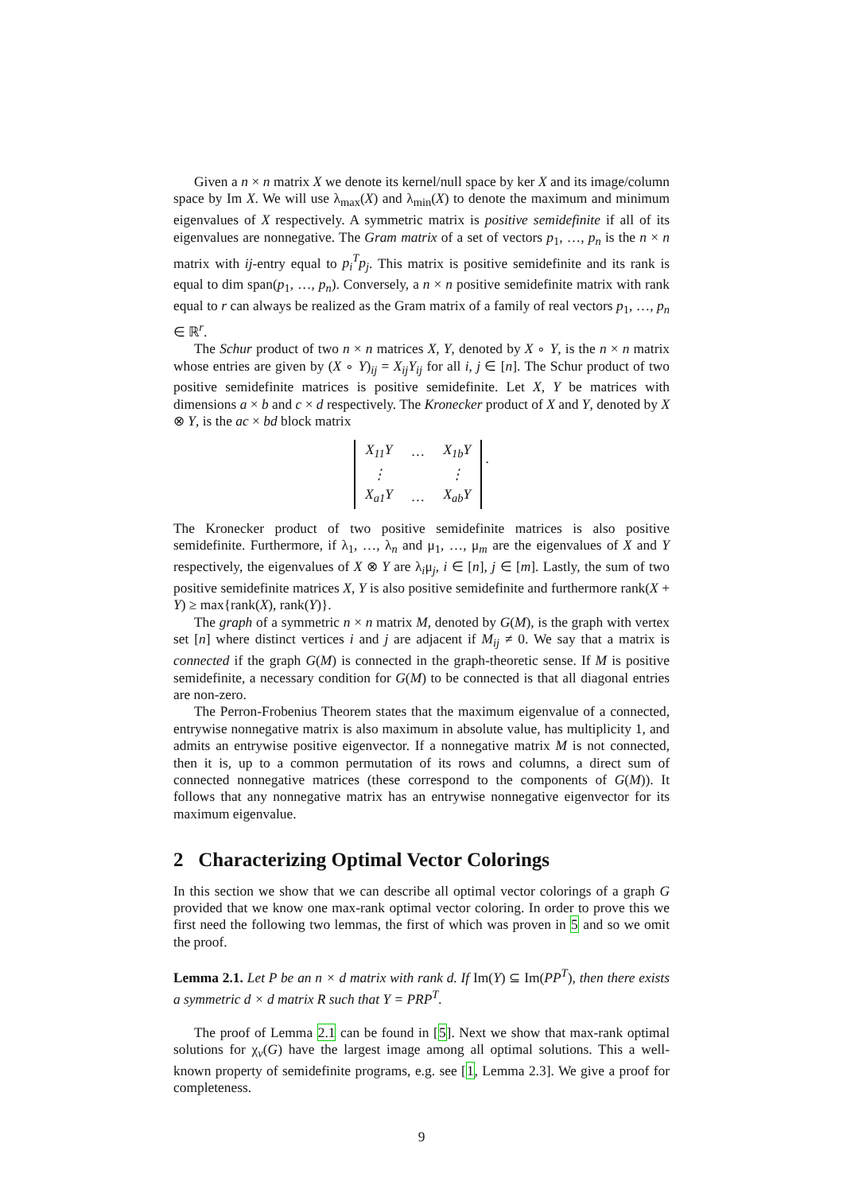Given a n × n matrix X we denote its kernel/null space by ker X and its image/column space by Im X. We will use λ<sub>max</sub>(X) and λ<sub>min</sub>(X) to denote the maximum and minimum eigenvalues of X respectively. A symmetric matrix is positive semidefinite if all of its eigenvalues are nonnegative. The Gram matrix of a set of vectors p<sub>1</sub>, …, p<sub>n</sub> is the n × n matrix with ij-entry equal to p<sub>i</sub><sup>T</sup>p<sub>j</sub>. This matrix is positive semidefinite and its rank is equal to dim span(p<sub>1</sub>, …, p<sub>n</sub>). Conversely, a n × n positive semidefinite matrix with rank equal to r can always be realized as the Gram matrix of a family of real vectors p<sub>1</sub>, …, p<sub>n</sub> ∈ ℝ<sup>r</sup>.
The Schur product of two n × n matrices X, Y, denoted by X ∘ Y, is the n × n matrix whose entries are given by (X ∘ Y)<sub>ij</sub> = X<sub>ij</sub>Y<sub>ij</sub> for all i, j ∈ [n]. The Schur product of two positive semidefinite matrices is positive semidefinite. Let X, Y be matrices with dimensions a × b and c × d respectively. The Kronecker product of X and Y, denoted by X ⊗ Y, is the ac × bd block matrix
| X<sub>11</sub>Y | … | X<sub>1b</sub>Y |
| ⋮ | | ⋮ |
| X<sub>a1</sub>Y | … | X<sub>ab</sub>Y |
.
The Kronecker product of two positive semidefinite matrices is also positive semidefinite. Furthermore, if λ<sub>1</sub>, …, λ<sub>n</sub> and μ<sub>1</sub>, …, μ<sub>m</sub> are the eigenvalues of X and Y respectively, the eigenvalues of X ⊗ Y are λ<sub>i</sub>μ<sub>j</sub>, i ∈ [n], j ∈ [m]. Lastly, the sum of two positive semidefinite matrices X, Y is also positive semidefinite and furthermore rank(X + Y) ≥ max{rank(X), rank(Y)}.
The graph of a symmetric n × n matrix M, denoted by G(M), is the graph with vertex set [n] where distinct vertices i and j are adjacent if M<sub>ij</sub> ≠ 0. We say that a matrix is connected if the graph G(M) is connected in the graph-theoretic sense. If M is positive semidefinite, a necessary condition for G(M) to be connected is that all diagonal entries are non-zero.
The Perron-Frobenius Theorem states that the maximum eigenvalue of a connected, entrywise nonnegative matrix is also maximum in absolute value, has multiplicity 1, and admits an entrywise positive eigenvector. If a nonnegative matrix M is not connected, then it is, up to a common permutation of its rows and columns, a direct sum of connected nonnegative matrices (these correspond to the components of G(M)). It follows that any nonnegative matrix has an entrywise nonnegative eigenvector for its maximum eigenvalue.
2 Characterizing Optimal Vector Colorings
In this section we show that we can describe all optimal vector colorings of a graph G provided that we know one max-rank optimal vector coloring. In order to prove this we first need the following two lemmas, the first of which was proven in 5 and so we omit the proof.
Lemma 2.1. Let P be an n × d matrix with rank d. If Im(Y) ⊆ Im(PP<sup>T</sup>), then there exists a symmetric d × d matrix R such that Y = PRP<sup>T</sup>.
The proof of Lemma 2.1 can be found in [5]. Next we show that max-rank optimal solutions for χ<sub>v</sub>(G) have the largest image among all optimal solutions. This a well-known property of semidefinite programs, e.g. see [1, Lemma 2.3]. We give a proof for completeness.
9